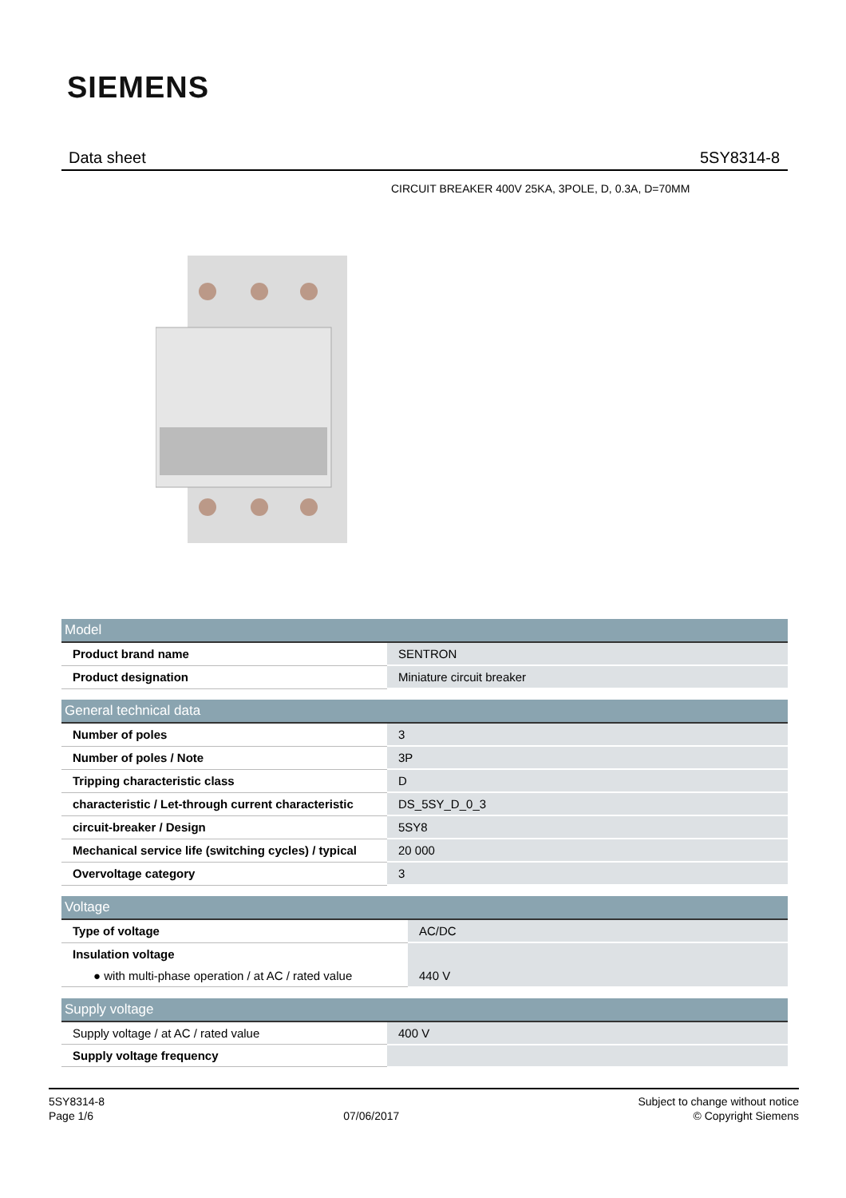SIEMENS
Data sheet 5SY8314-8
CIRCUIT BREAKER 400V 25KA, 3POLE, D, 0.3A, D=70MM
| Model | |
| --- | --- |
| Product brand name | SENTRON |
| Product designation | Miniature circuit breaker |
| General technical data | |
| --- | --- |
| Number of poles | 3 |
| Number of poles / Note | 3P |
| Tripping characteristic class | D |
| characteristic / Let-through current characteristic | DS_5SY_D_0_3 |
| circuit-breaker / Design | 5SY8 |
| Mechanical service life (switching cycles) / typical | 20 000 |
| Overvoltage category | 3 |
| Voltage | |
| --- | --- |
| Type of voltage | AC/DC |
| Insulation voltage | |
| ● with multi-phase operation / at AC / rated value | 440 V |
| Supply voltage | |
| --- | --- |
| Supply voltage / at AC / rated value | 400 V |
| Supply voltage frequency | |
5SY8314-8
Page 1/6
07/06/2017
Subject to change without notice
© Copyright Siemens